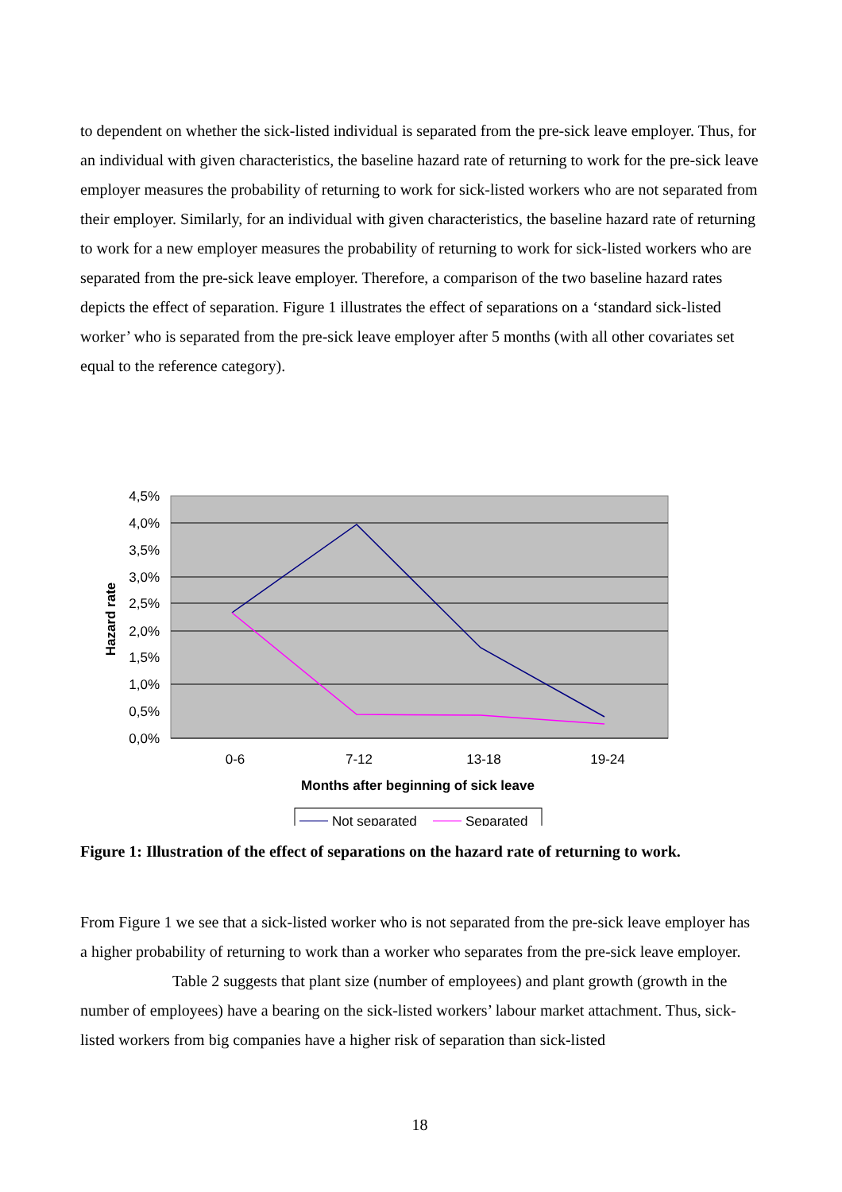to dependent on whether the sick-listed individual is separated from the pre-sick leave employer. Thus, for an individual with given characteristics, the baseline hazard rate of returning to work for the pre-sick leave employer measures the probability of returning to work for sick-listed workers who are not separated from their employer. Similarly, for an individual with given characteristics, the baseline hazard rate of returning to work for a new employer measures the probability of returning to work for sick-listed workers who are separated from the pre-sick leave employer. Therefore, a comparison of the two baseline hazard rates depicts the effect of separation. Figure 1 illustrates the effect of separations on a ‘standard sick-listed worker’ who is separated from the pre-sick leave employer after 5 months (with all other covariates set equal to the reference category).
4,5%
4,0%
3,5%
3,0%
2,5%
2,0%
1,5%
1,0%
0,5%
0,0%
Hazard rate
0-6
7-12
13-18
19-24
Months after beginning of sick leave
Not separated
Separated
Figure 1: Illustration of the effect of separations on the hazard rate of returning to work.
From Figure 1 we see that a sick-listed worker who is not separated from the pre-sick leave employer has a higher probability of returning to work than a worker who separates from the pre-sick leave employer.
Table 2 suggests that plant size (number of employees) and plant growth (growth in the number of employees) have a bearing on the sick-listed workers’ labour market attachment. Thus, sick-listed workers from big companies have a higher risk of separation than sick-listed
18